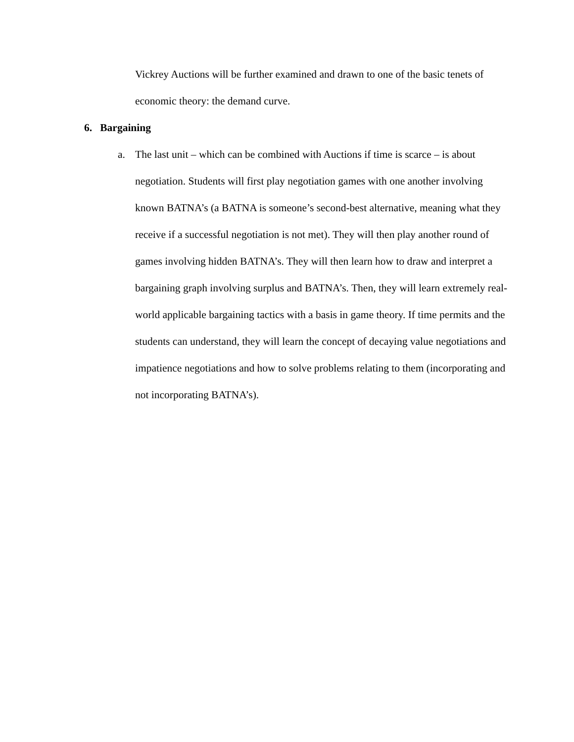Vickrey Auctions will be further examined and drawn to one of the basic tenets of economic theory: the demand curve.
6. Bargaining
a. The last unit – which can be combined with Auctions if time is scarce – is about negotiation. Students will first play negotiation games with one another involving known BATNA’s (a BATNA is someone’s second-best alternative, meaning what they receive if a successful negotiation is not met). They will then play another round of games involving hidden BATNA’s. They will then learn how to draw and interpret a bargaining graph involving surplus and BATNA’s. Then, they will learn extremely real-world applicable bargaining tactics with a basis in game theory. If time permits and the students can understand, they will learn the concept of decaying value negotiations and impatience negotiations and how to solve problems relating to them (incorporating and not incorporating BATNA’s).